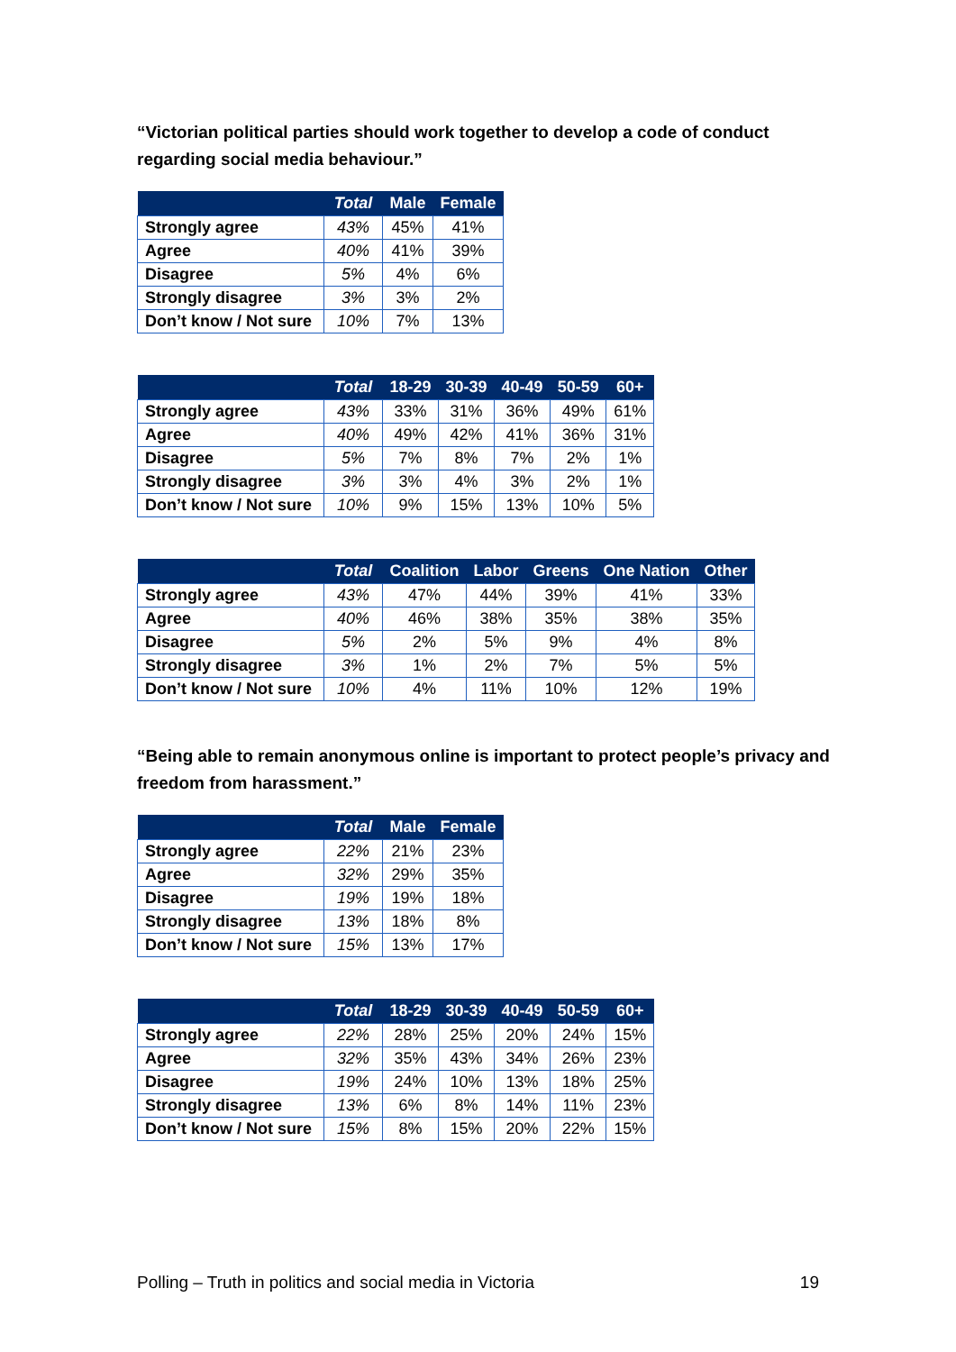“Victorian political parties should work together to develop a code of conduct regarding social media behaviour.”
| | Total | Male | Female |
| --- | --- | --- | --- |
| Strongly agree | 43% | 45% | 41% |
| Agree | 40% | 41% | 39% |
| Disagree | 5% | 4% | 6% |
| Strongly disagree | 3% | 3% | 2% |
| Don’t know / Not sure | 10% | 7% | 13% |
| | Total | 18-29 | 30-39 | 40-49 | 50-59 | 60+ |
| --- | --- | --- | --- | --- | --- | --- |
| Strongly agree | 43% | 33% | 31% | 36% | 49% | 61% |
| Agree | 40% | 49% | 42% | 41% | 36% | 31% |
| Disagree | 5% | 7% | 8% | 7% | 2% | 1% |
| Strongly disagree | 3% | 3% | 4% | 3% | 2% | 1% |
| Don’t know / Not sure | 10% | 9% | 15% | 13% | 10% | 5% |
| | Total | Coalition | Labor | Greens | One Nation | Other |
| --- | --- | --- | --- | --- | --- | --- |
| Strongly agree | 43% | 47% | 44% | 39% | 41% | 33% |
| Agree | 40% | 46% | 38% | 35% | 38% | 35% |
| Disagree | 5% | 2% | 5% | 9% | 4% | 8% |
| Strongly disagree | 3% | 1% | 2% | 7% | 5% | 5% |
| Don’t know / Not sure | 10% | 4% | 11% | 10% | 12% | 19% |
“Being able to remain anonymous online is important to protect people’s privacy and freedom from harassment.”
| | Total | Male | Female |
| --- | --- | --- | --- |
| Strongly agree | 22% | 21% | 23% |
| Agree | 32% | 29% | 35% |
| Disagree | 19% | 19% | 18% |
| Strongly disagree | 13% | 18% | 8% |
| Don’t know / Not sure | 15% | 13% | 17% |
| | Total | 18-29 | 30-39 | 40-49 | 50-59 | 60+ |
| --- | --- | --- | --- | --- | --- | --- |
| Strongly agree | 22% | 28% | 25% | 20% | 24% | 15% |
| Agree | 32% | 35% | 43% | 34% | 26% | 23% |
| Disagree | 19% | 24% | 10% | 13% | 18% | 25% |
| Strongly disagree | 13% | 6% | 8% | 14% | 11% | 23% |
| Don’t know / Not sure | 15% | 8% | 15% | 20% | 22% | 15% |
Polling – Truth in politics and social media in Victoria 19